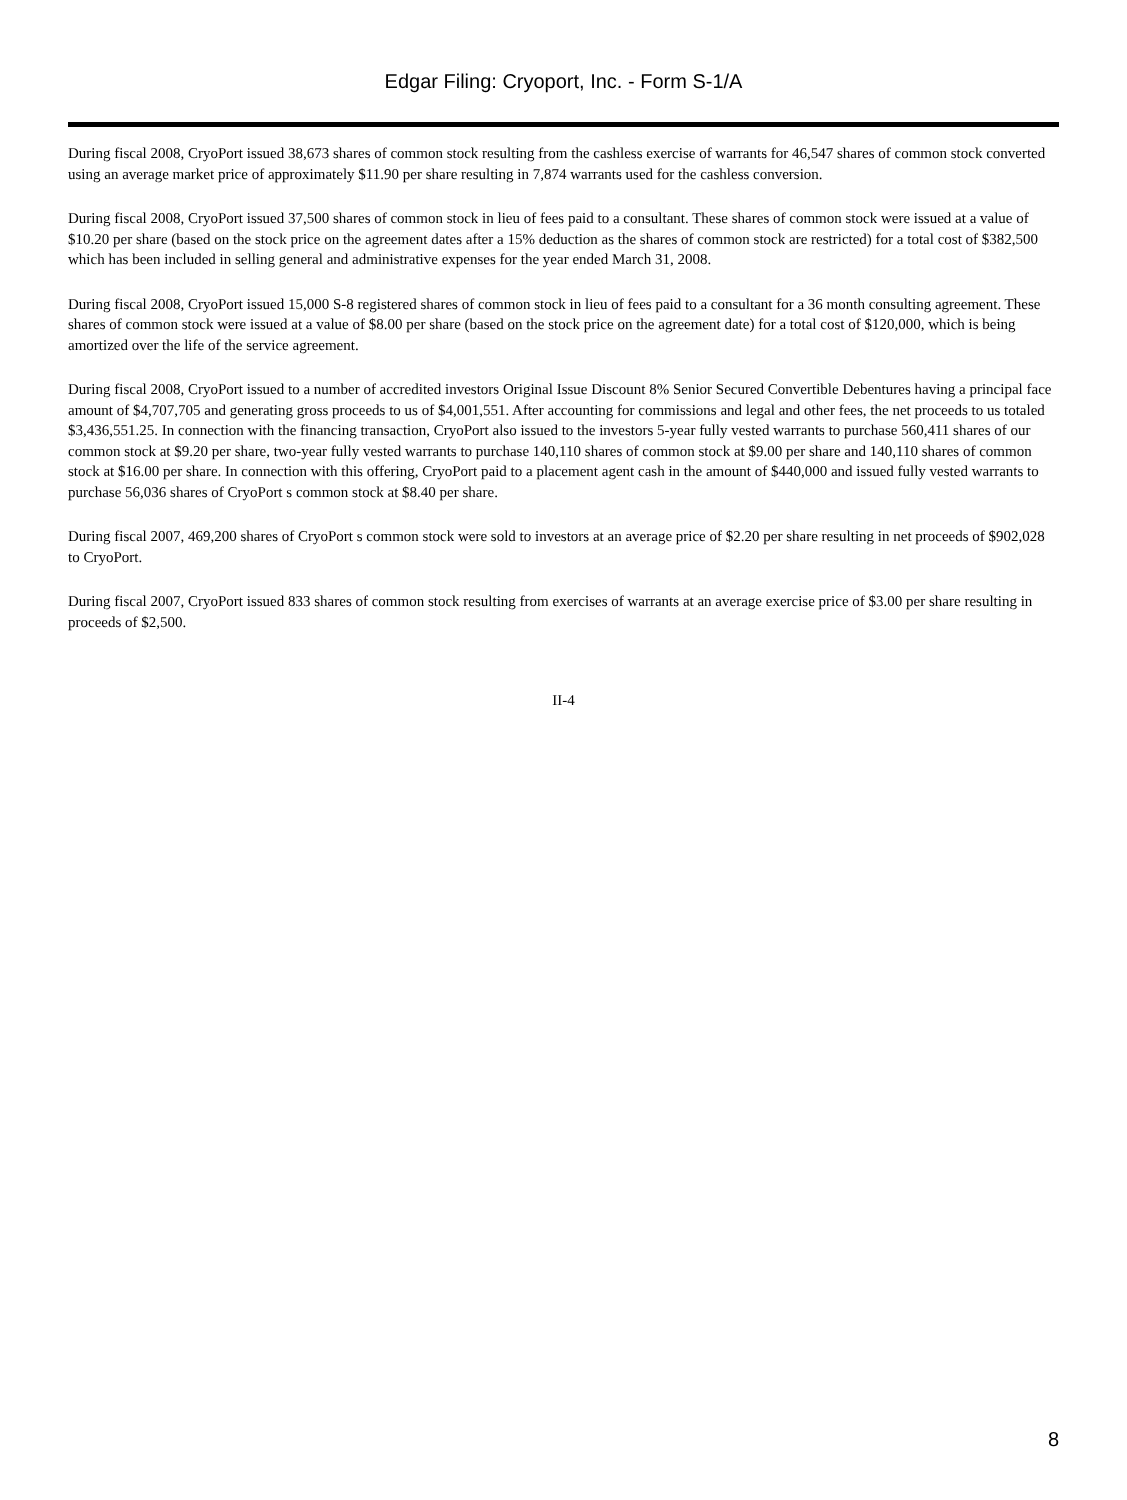Edgar Filing: Cryoport, Inc. - Form S-1/A
During fiscal 2008, CryoPort issued 38,673 shares of common stock resulting from the cashless exercise of warrants for 46,547 shares of common stock converted using an average market price of approximately $11.90 per share resulting in 7,874 warrants used for the cashless conversion.
During fiscal 2008, CryoPort issued 37,500 shares of common stock in lieu of fees paid to a consultant. These shares of common stock were issued at a value of $10.20 per share (based on the stock price on the agreement dates after a 15% deduction as the shares of common stock are restricted) for a total cost of $382,500 which has been included in selling general and administrative expenses for the year ended March 31, 2008.
During fiscal 2008, CryoPort issued 15,000 S-8 registered shares of common stock in lieu of fees paid to a consultant for a 36 month consulting agreement. These shares of common stock were issued at a value of $8.00 per share (based on the stock price on the agreement date) for a total cost of $120,000, which is being amortized over the life of the service agreement.
During fiscal 2008, CryoPort issued to a number of accredited investors Original Issue Discount 8% Senior Secured Convertible Debentures having a principal face amount of $4,707,705 and generating gross proceeds to us of $4,001,551. After accounting for commissions and legal and other fees, the net proceeds to us totaled $3,436,551.25. In connection with the financing transaction, CryoPort also issued to the investors 5-year fully vested warrants to purchase 560,411 shares of our common stock at $9.20 per share, two-year fully vested warrants to purchase 140,110 shares of common stock at $9.00 per share and 140,110 shares of common stock at $16.00 per share. In connection with this offering, CryoPort paid to a placement agent cash in the amount of $440,000 and issued fully vested warrants to purchase 56,036 shares of CryoPort s common stock at $8.40 per share.
During fiscal 2007, 469,200 shares of CryoPort s common stock were sold to investors at an average price of $2.20 per share resulting in net proceeds of $902,028 to CryoPort.
During fiscal 2007, CryoPort issued 833 shares of common stock resulting from exercises of warrants at an average exercise price of $3.00 per share resulting in proceeds of $2,500.
II-4
8